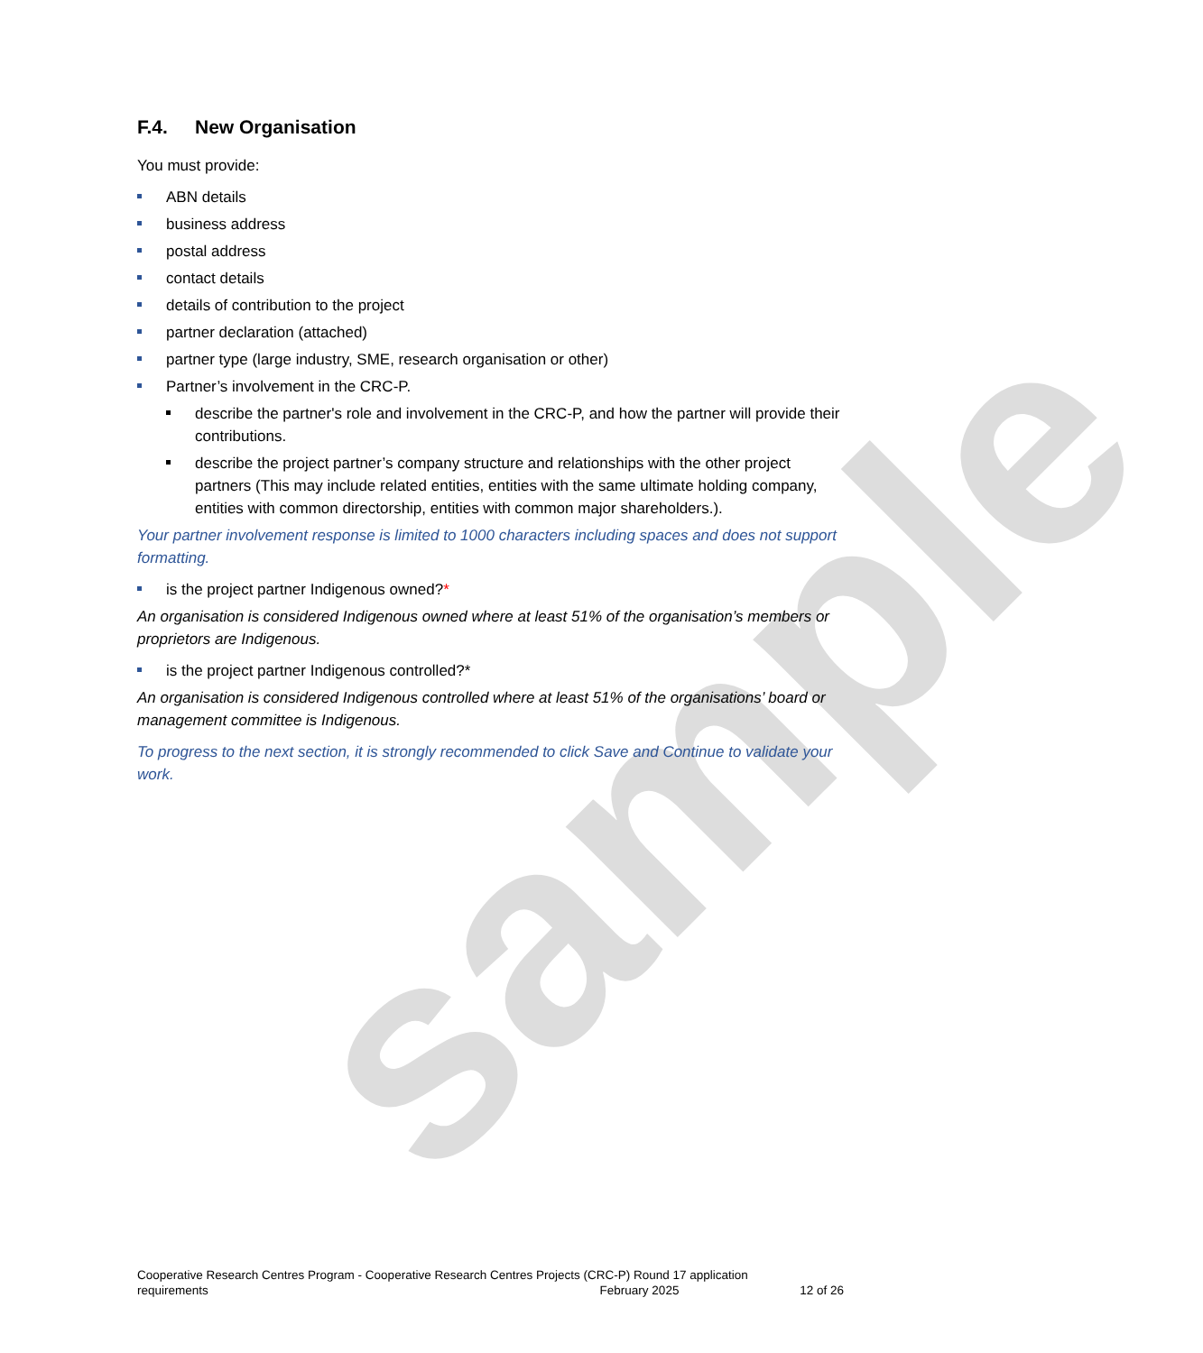sample
F.4. New Organisation
You must provide:
ABN details
business address
postal address
contact details
details of contribution to the project
partner declaration (attached)
partner type (large industry, SME, research organisation or other)
Partner’s involvement in the CRC-P.
describe the partner's role and involvement in the CRC-P, and how the partner will provide their contributions.
describe the project partner’s company structure and relationships with the other project partners (This may include related entities, entities with the same ultimate holding company, entities with common directorship, entities with common major shareholders.).
Your partner involvement response is limited to 1000 characters including spaces and does not support formatting.
is the project partner Indigenous owned?*
An organisation is considered Indigenous owned where at least 51% of the organisation’s members or proprietors are Indigenous.
is the project partner Indigenous controlled?*
An organisation is considered Indigenous controlled where at least 51% of the organisations’ board or management committee is Indigenous.
To progress to the next section, it is strongly recommended to click Save and Continue to validate your work.
Cooperative Research Centres Program - Cooperative Research Centres Projects (CRC-P) Round 17 application
requirements February 2025 12 of 26